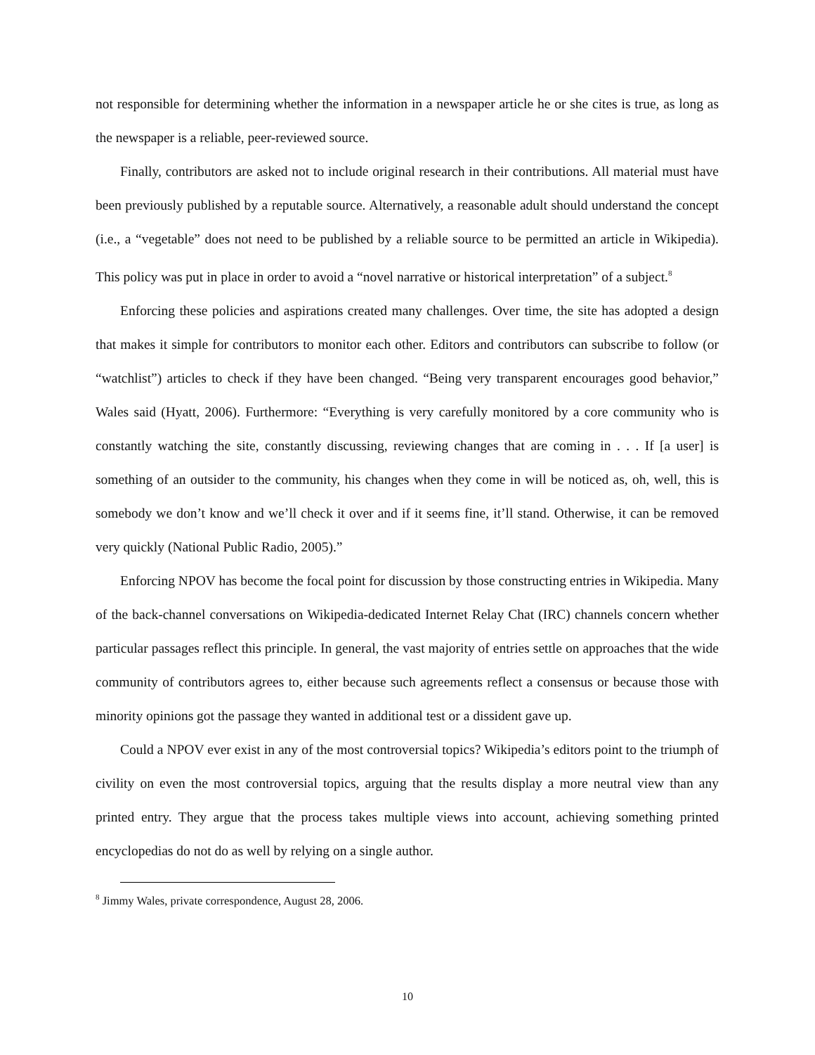not responsible for determining whether the information in a newspaper article he or she cites is true, as long as the newspaper is a reliable, peer-reviewed source.
Finally, contributors are asked not to include original research in their contributions. All material must have been previously published by a reputable source. Alternatively, a reasonable adult should understand the concept (i.e., a “vegetable” does not need to be published by a reliable source to be permitted an article in Wikipedia). This policy was put in place in order to avoid a “novel narrative or historical interpretation” of a subject.<sup>8</sup>
Enforcing these policies and aspirations created many challenges. Over time, the site has adopted a design that makes it simple for contributors to monitor each other. Editors and contributors can subscribe to follow (or “watchlist”) articles to check if they have been changed. “Being very transparent encourages good behavior,” Wales said (Hyatt, 2006). Furthermore: “Everything is very carefully monitored by a core community who is constantly watching the site, constantly discussing, reviewing changes that are coming in . . . If [a user] is something of an outsider to the community, his changes when they come in will be noticed as, oh, well, this is somebody we don’t know and we’ll check it over and if it seems fine, it’ll stand. Otherwise, it can be removed very quickly (National Public Radio, 2005).”
Enforcing NPOV has become the focal point for discussion by those constructing entries in Wikipedia. Many of the back-channel conversations on Wikipedia-dedicated Internet Relay Chat (IRC) channels concern whether particular passages reflect this principle. In general, the vast majority of entries settle on approaches that the wide community of contributors agrees to, either because such agreements reflect a consensus or because those with minority opinions got the passage they wanted in additional test or a dissident gave up.
Could a NPOV ever exist in any of the most controversial topics? Wikipedia’s editors point to the triumph of civility on even the most controversial topics, arguing that the results display a more neutral view than any printed entry. They argue that the process takes multiple views into account, achieving something printed encyclopedias do not do as well by relying on a single author.
<sup>8</sup> Jimmy Wales, private correspondence, August 28, 2006.
10